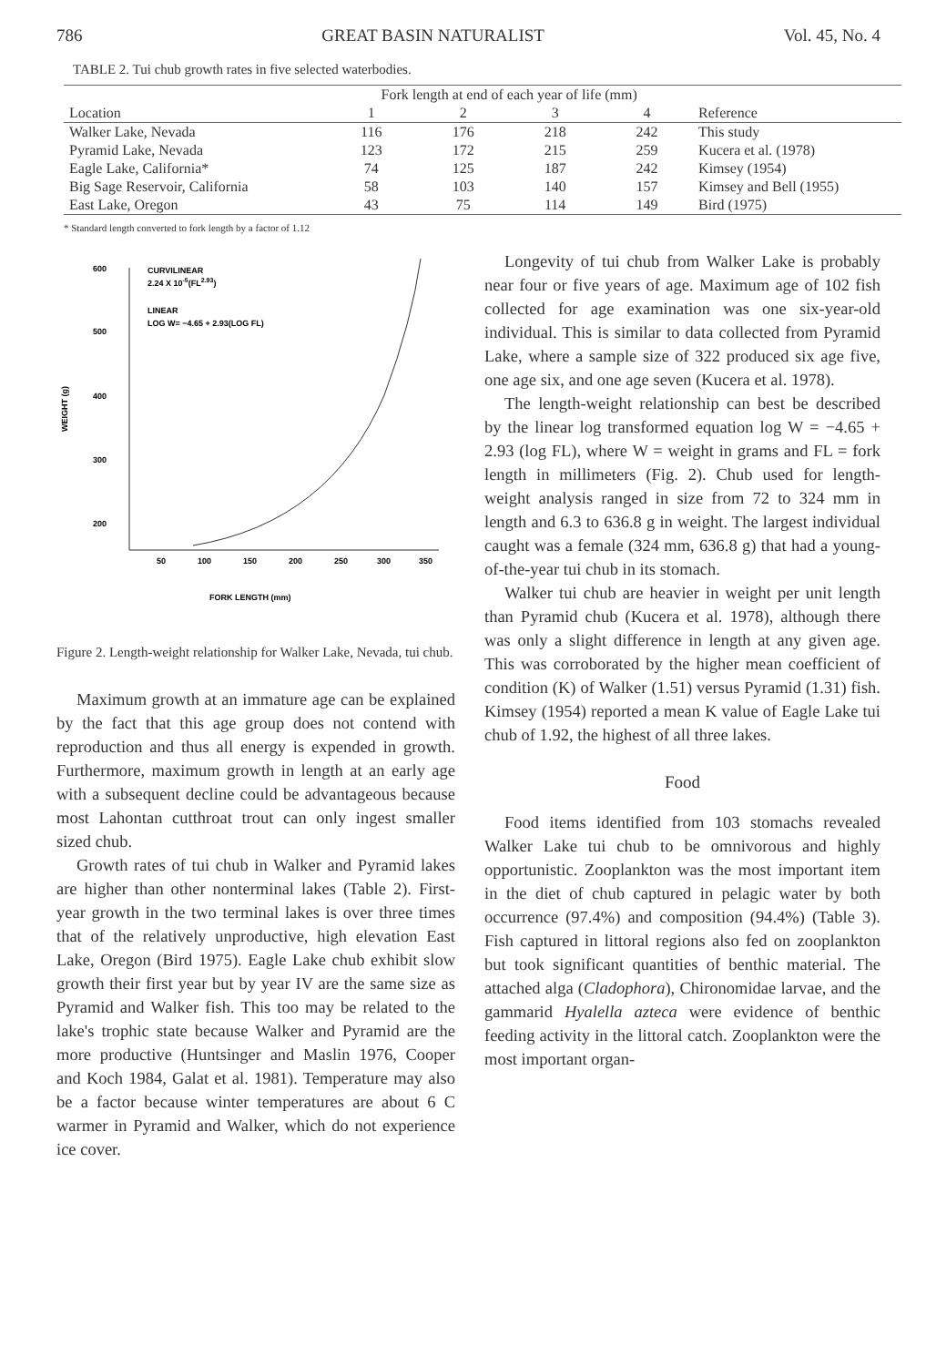786 GREAT BASIN NATURALIST Vol. 45, No. 4
TABLE 2. Tui chub growth rates in five selected waterbodies.
| | Fork length at end of each year of life (mm) | | | | |
| --- | --- | --- | --- | --- | --- |
| Location | 1 | 2 | 3 | 4 | Reference |
| Walker Lake, Nevada | 116 | 176 | 218 | 242 | This study |
| Pyramid Lake, Nevada | 123 | 172 | 215 | 259 | Kucera et al. (1978) |
| Eagle Lake, California* | 74 | 125 | 187 | 242 | Kimsey (1954) |
| Big Sage Reservoir, California | 58 | 103 | 140 | 157 | Kimsey and Bell (1955) |
| East Lake, Oregon | 43 | 75 | 114 | 149 | Bird (1975) |
* Standard length converted to fork length by a factor of 1.12
600
500
400
300
200
50
100
150
200
250
300
350
FORK LENGTH (mm)
WEIGHT (g)
CURVILINEAR
2.24 X 10-5(FL2.93)
LINEAR
LOG W= −4.65 + 2.93(LOG FL)
Figure 2. Length-weight relationship for Walker Lake, Nevada, tui chub.
Maximum growth at an immature age can be explained by the fact that this age group does not contend with reproduction and thus all energy is expended in growth. Furthermore, maximum growth in length at an early age with a subsequent decline could be advantageous because most Lahontan cutthroat trout can only ingest smaller sized chub.
Growth rates of tui chub in Walker and Pyramid lakes are higher than other nonterminal lakes (Table 2). First-year growth in the two terminal lakes is over three times that of the relatively unproductive, high elevation East Lake, Oregon (Bird 1975). Eagle Lake chub exhibit slow growth their first year but by year IV are the same size as Pyramid and Walker fish. This too may be related to the lake's trophic state because Walker and Pyramid are the more productive (Huntsinger and Maslin 1976, Cooper and Koch 1984, Galat et al. 1981). Temperature may also be a factor because winter temperatures are about 6 C warmer in Pyramid and Walker, which do not experience ice cover.
Longevity of tui chub from Walker Lake is probably near four or five years of age. Maximum age of 102 fish collected for age examination was one six-year-old individual. This is similar to data collected from Pyramid Lake, where a sample size of 322 produced six age five, one age six, and one age seven (Kucera et al. 1978).
The length-weight relationship can best be described by the linear log transformed equation log W = −4.65 + 2.93 (log FL), where W = weight in grams and FL = fork length in millimeters (Fig. 2). Chub used for length-weight analysis ranged in size from 72 to 324 mm in length and 6.3 to 636.8 g in weight. The largest individual caught was a female (324 mm, 636.8 g) that had a young-of-the-year tui chub in its stomach.
Walker tui chub are heavier in weight per unit length than Pyramid chub (Kucera et al. 1978), although there was only a slight difference in length at any given age. This was corroborated by the higher mean coefficient of condition (K) of Walker (1.51) versus Pyramid (1.31) fish. Kimsey (1954) reported a mean K value of Eagle Lake tui chub of 1.92, the highest of all three lakes.
Food
Food items identified from 103 stomachs revealed Walker Lake tui chub to be omnivorous and highly opportunistic. Zooplankton was the most important item in the diet of chub captured in pelagic water by both occurrence (97.4%) and composition (94.4%) (Table 3). Fish captured in littoral regions also fed on zooplankton but took significant quantities of benthic material. The attached alga (Cladophora), Chironomidae larvae, and the gammarid Hyalella azteca were evidence of benthic feeding activity in the littoral catch. Zooplankton were the most important organ-